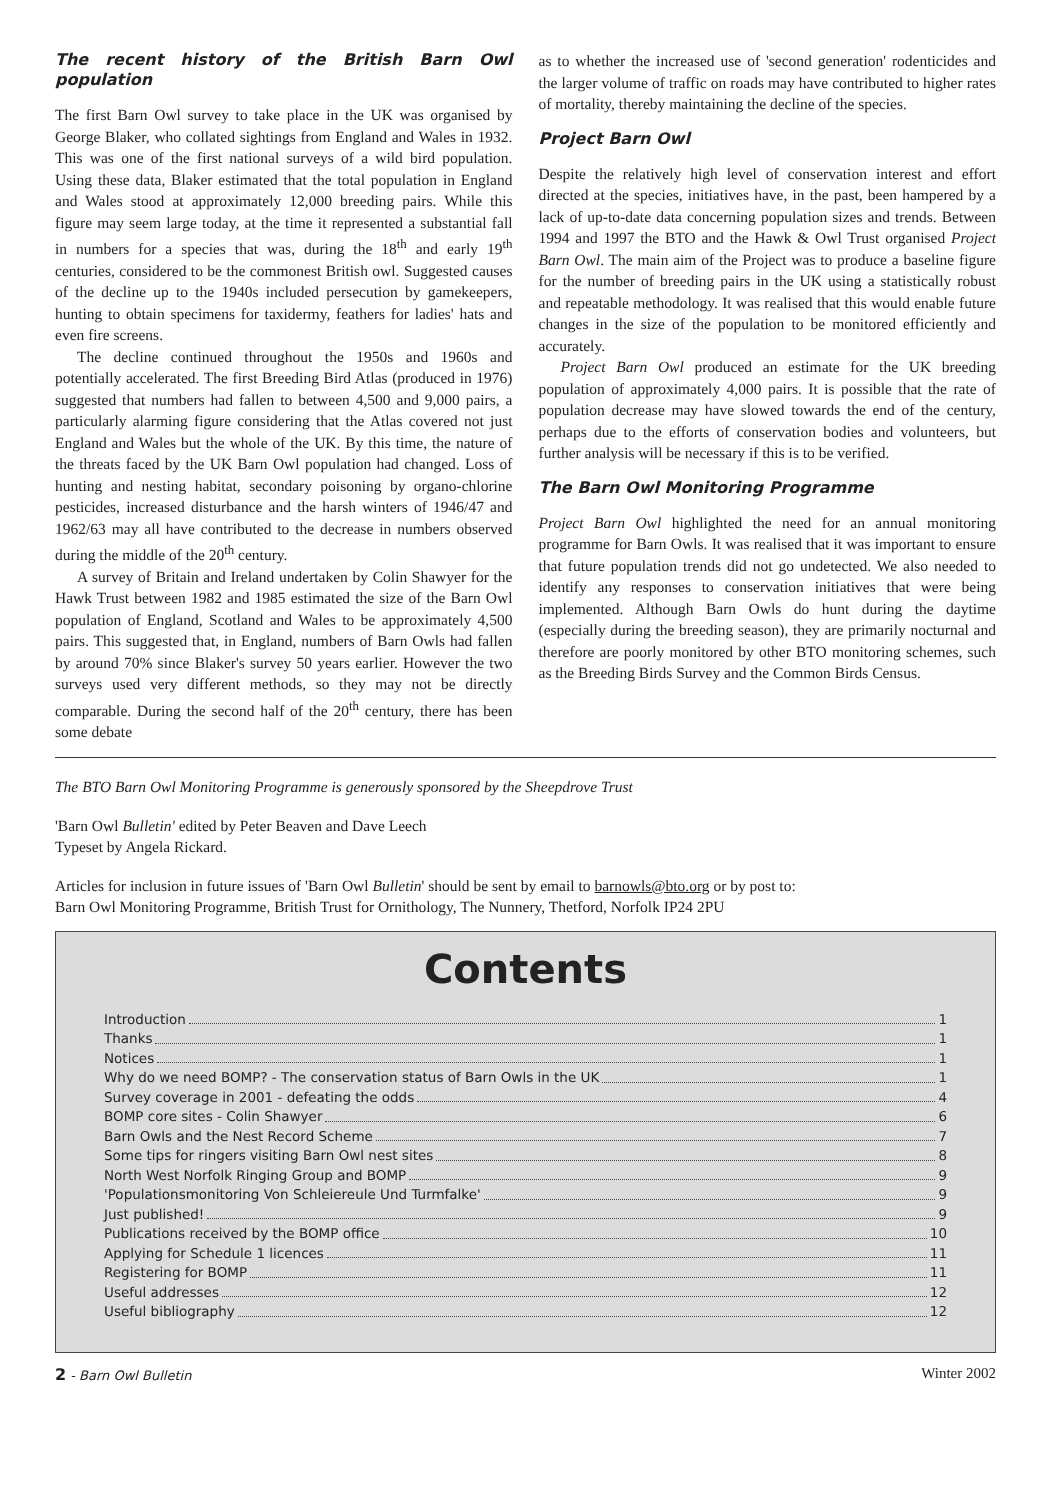The recent history of the British Barn Owl population
The first Barn Owl survey to take place in the UK was organised by George Blaker, who collated sightings from England and Wales in 1932. This was one of the first national surveys of a wild bird population. Using these data, Blaker estimated that the total population in England and Wales stood at approximately 12,000 breeding pairs. While this figure may seem large today, at the time it represented a substantial fall in numbers for a species that was, during the 18<sup>th</sup> and early 19<sup>th</sup> centuries, considered to be the commonest British owl. Suggested causes of the decline up to the 1940s included persecution by gamekeepers, hunting to obtain specimens for taxidermy, feathers for ladies' hats and even fire screens.
The decline continued throughout the 1950s and 1960s and potentially accelerated. The first Breeding Bird Atlas (produced in 1976) suggested that numbers had fallen to between 4,500 and 9,000 pairs, a particularly alarming figure considering that the Atlas covered not just England and Wales but the whole of the UK. By this time, the nature of the threats faced by the UK Barn Owl population had changed. Loss of hunting and nesting habitat, secondary poisoning by organo-chlorine pesticides, increased disturbance and the harsh winters of 1946/47 and 1962/63 may all have contributed to the decrease in numbers observed during the middle of the 20<sup>th</sup> century.
A survey of Britain and Ireland undertaken by Colin Shawyer for the Hawk Trust between 1982 and 1985 estimated the size of the Barn Owl population of England, Scotland and Wales to be approximately 4,500 pairs. This suggested that, in England, numbers of Barn Owls had fallen by around 70% since Blaker's survey 50 years earlier. However the two surveys used very different methods, so they may not be directly comparable. During the second half of the 20<sup>th</sup> century, there has been some debate
as to whether the increased use of 'second generation' rodenticides and the larger volume of traffic on roads may have contributed to higher rates of mortality, thereby maintaining the decline of the species.
Project Barn Owl
Despite the relatively high level of conservation interest and effort directed at the species, initiatives have, in the past, been hampered by a lack of up-to-date data concerning population sizes and trends. Between 1994 and 1997 the BTO and the Hawk & Owl Trust organised Project Barn Owl. The main aim of the Project was to produce a baseline figure for the number of breeding pairs in the UK using a statistically robust and repeatable methodology. It was realised that this would enable future changes in the size of the population to be monitored efficiently and accurately.
Project Barn Owl produced an estimate for the UK breeding population of approximately 4,000 pairs. It is possible that the rate of population decrease may have slowed towards the end of the century, perhaps due to the efforts of conservation bodies and volunteers, but further analysis will be necessary if this is to be verified.
The Barn Owl Monitoring Programme
Project Barn Owl highlighted the need for an annual monitoring programme for Barn Owls. It was realised that it was important to ensure that future population trends did not go undetected. We also needed to identify any responses to conservation initiatives that were being implemented. Although Barn Owls do hunt during the daytime (especially during the breeding season), they are primarily nocturnal and therefore are poorly monitored by other BTO monitoring schemes, such as the Breeding Birds Survey and the Common Birds Census.
The BTO Barn Owl Monitoring Programme is generously sponsored by the Sheepdrove Trust
'Barn Owl Bulletin' edited by Peter Beaven and Dave Leech
Typeset by Angela Rickard.
Articles for inclusion in future issues of 'Barn Owl Bulletin' should be sent by email to barnowls@bto.org or by post to:
Barn Owl Monitoring Programme, British Trust for Ornithology, The Nunnery, Thetford, Norfolk IP24 2PU
Contents
Introduction 1
Thanks 1
Notices 1
Why do we need BOMP? - The conservation status of Barn Owls in the UK 1
Survey coverage in 2001 - defeating the odds 4
BOMP core sites - Colin Shawyer 6
Barn Owls and the Nest Record Scheme 7
Some tips for ringers visiting Barn Owl nest sites 8
North West Norfolk Ringing Group and BOMP 9
'Populationsmonitoring Von Schleiereule Und Turmfalke' 9
Just published! 9
Publications received by the BOMP office 10
Applying for Schedule 1 licences 11
Registering for BOMP 11
Useful addresses 12
Useful bibliography 12
2 - Barn Owl Bulletin Winter 2002